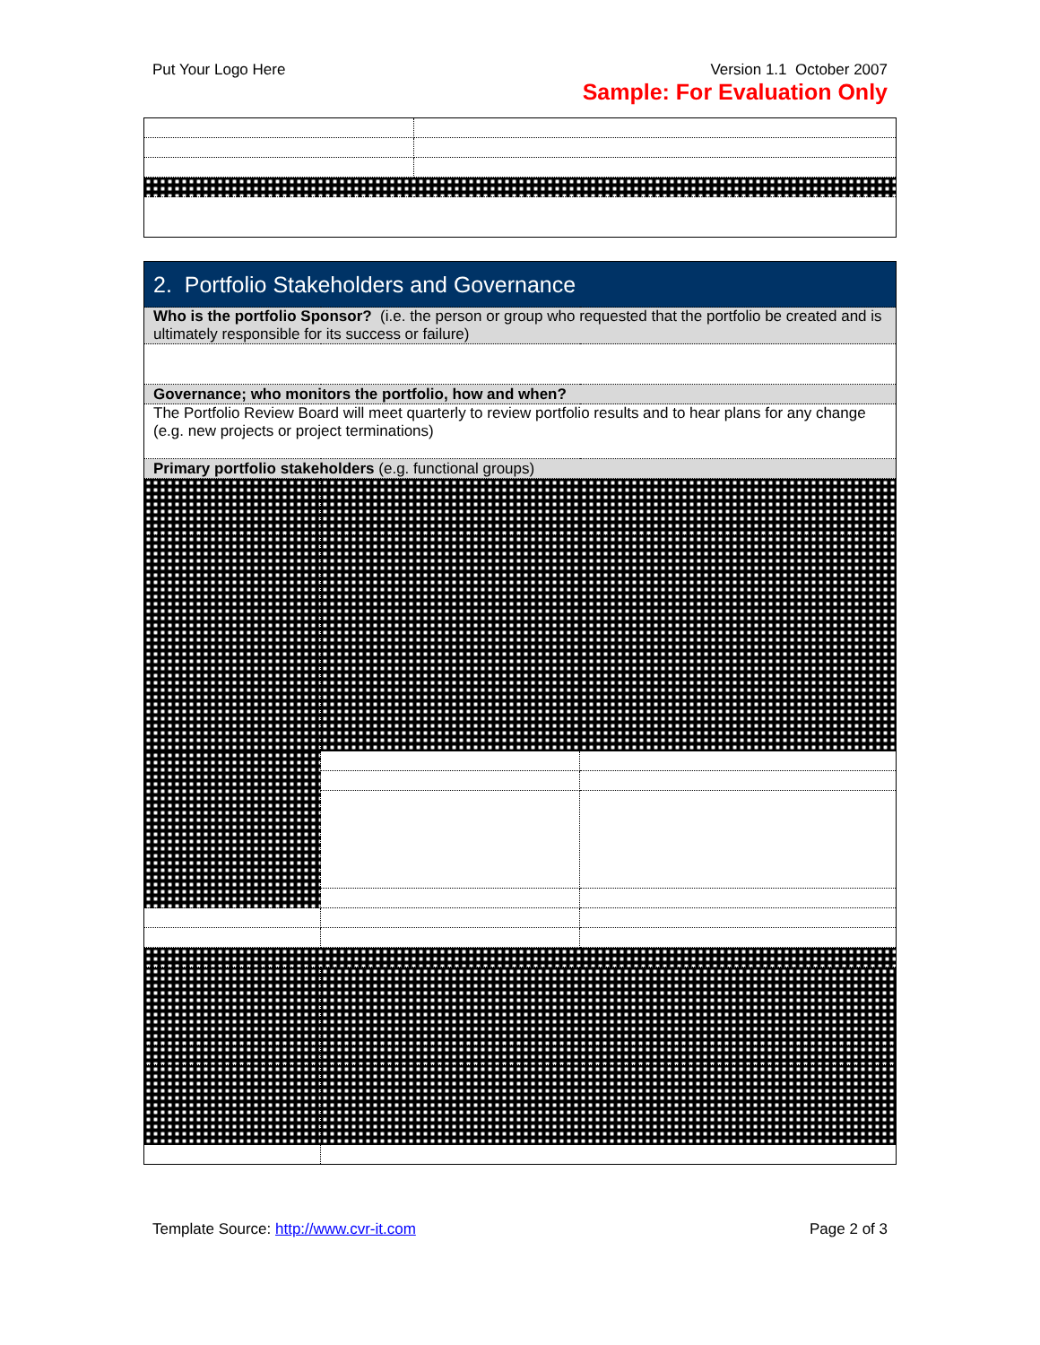Put Your Logo Here Version 1.1 October 2007
Sample: For Evaluation Only
| 2. Portfolio Stakeholders and Governance | | |
| Who is the portfolio Sponsor? (i.e. the person or group who requested that the portfolio be created and is ultimately responsible for its success or failure) | | |
| Governance; who monitors the portfolio, how and when? | | |
| The Portfolio Review Board will meet quarterly to review portfolio results and to hear plans for any change (e.g. new projects or project terminations) | | |
| Primary portfolio stakeholders (e.g. functional groups) | | |
Template Source: http://www.cvr-it.com Page 2 of 3